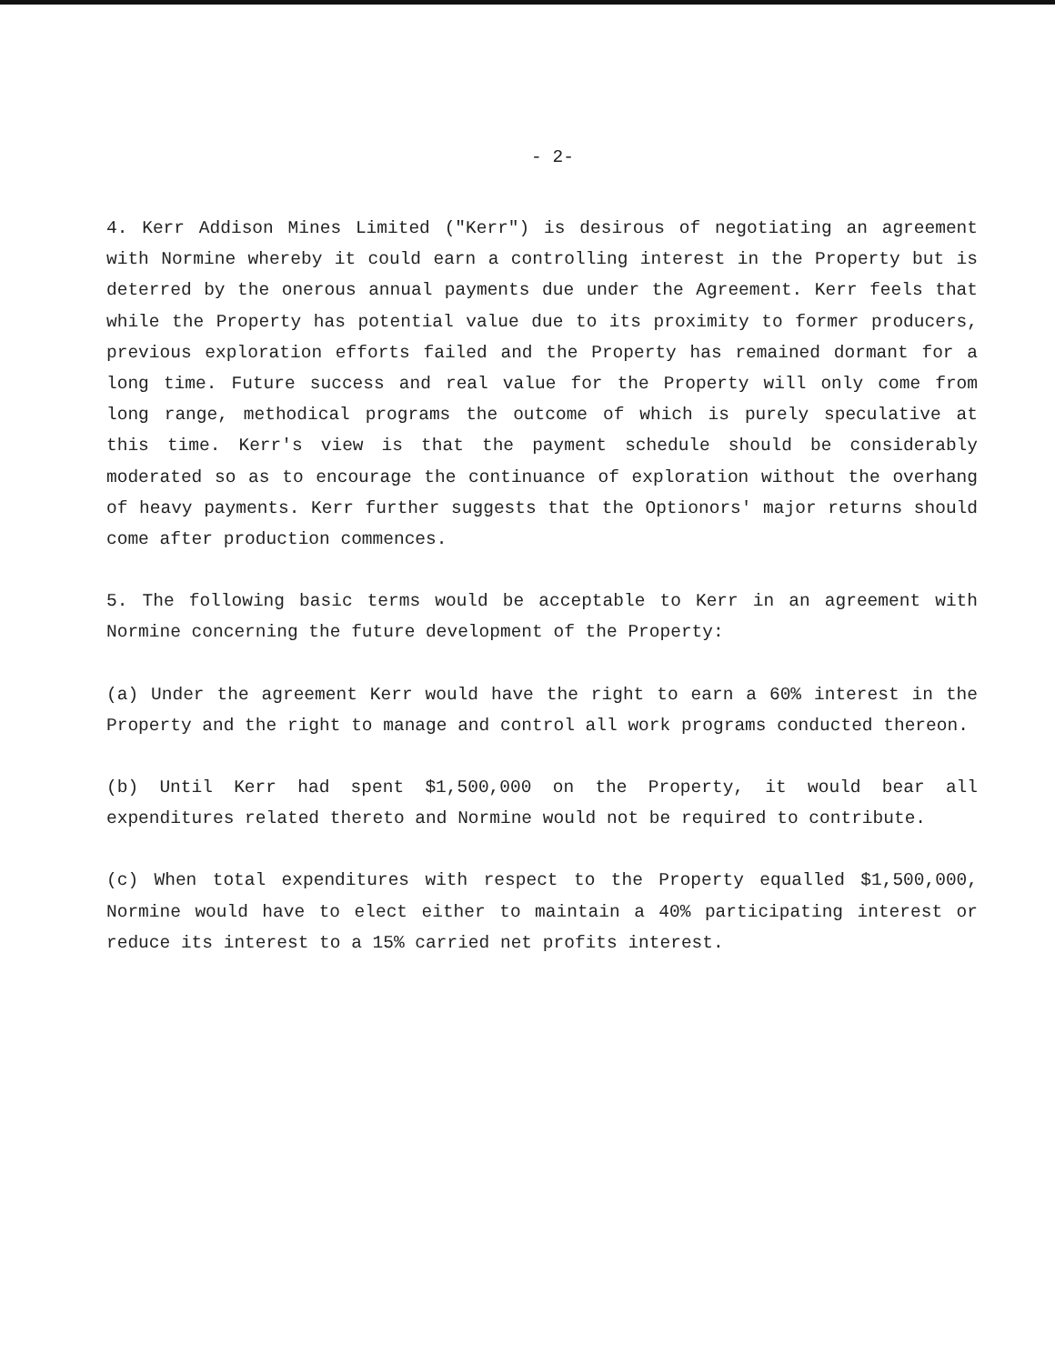- 2-
4. Kerr Addison Mines Limited ("Kerr") is desirous of negotiating an agreement with Normine whereby it could earn a controlling interest in the Property but is deterred by the onerous annual payments due under the Agreement. Kerr feels that while the Property has potential value due to its proximity to former producers, previous exploration efforts failed and the Property has remained dormant for a long time. Future success and real value for the Property will only come from long range, methodical programs the outcome of which is purely speculative at this time. Kerr's view is that the payment schedule should be considerably moderated so as to encourage the continuance of exploration without the overhang of heavy payments. Kerr further suggests that the Optionors' major returns should come after production commences.
5. The following basic terms would be acceptable to Kerr in an agreement with Normine concerning the future development of the Property:
(a) Under the agreement Kerr would have the right to earn a 60% interest in the Property and the right to manage and control all work programs conducted thereon.
(b) Until Kerr had spent $1,500,000 on the Property, it would bear all expenditures related thereto and Normine would not be required to contribute.
(c) When total expenditures with respect to the Property equalled $1,500,000, Normine would have to elect either to maintain a 40% participating interest or reduce its interest to a 15% carried net profits interest.